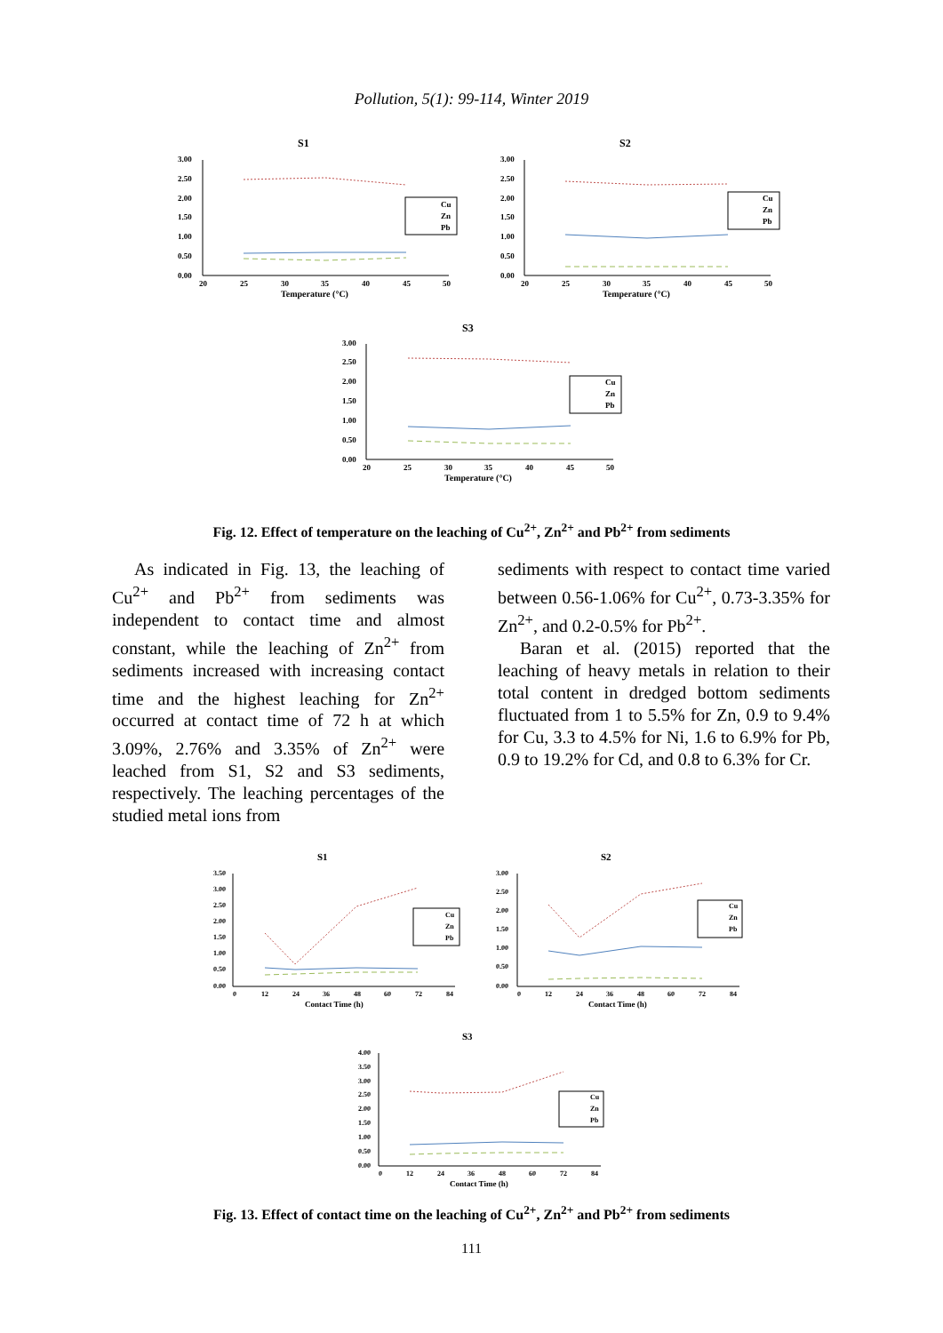Pollution, 5(1): 99-114, Winter 2019
S1
3.00
2.50
2.00
1.50
1.00
0.50
0.00
20
25
30
35
40
45
50
Temperature (°C)
Cu
Zn
Pb
S2
3.00
2.50
2.00
1.50
1.00
0.50
0.00
20
25
30
35
40
45
50
Temperature (°C)
Cu
Zn
Pb
S3
3.00
2.50
2.00
1.50
1.00
0.50
0.00
20
25
30
35
40
45
50
Temperature (°C)
Cu
Zn
Pb
Fig. 12. Effect of temperature on the leaching of Cu<sup>2+</sup>, Zn<sup>2+</sup> and Pb<sup>2+</sup> from sediments
As indicated in Fig. 13, the leaching of Cu<sup>2+</sup> and Pb<sup>2+</sup> from sediments was independent to contact time and almost constant, while the leaching of Zn<sup>2+</sup> from sediments increased with increasing contact time and the highest leaching for Zn<sup>2+</sup> occurred at contact time of 72 h at which 3.09%, 2.76% and 3.35% of Zn<sup>2+</sup> were leached from S1, S2 and S3 sediments, respectively. The leaching percentages of the studied metal ions from
sediments with respect to contact time varied between 0.56-1.06% for Cu<sup>2+</sup>, 0.73-3.35% for Zn<sup>2+</sup>, and 0.2-0.5% for Pb<sup>2+</sup>.
Baran et al. (2015) reported that the leaching of heavy metals in relation to their total content in dredged bottom sediments fluctuated from 1 to 5.5% for Zn, 0.9 to 9.4% for Cu, 3.3 to 4.5% for Ni, 1.6 to 6.9% for Pb, 0.9 to 19.2% for Cd, and 0.8 to 6.3% for Cr.
S1
3.50
3.00
2.50
2.00
1.50
1.00
0.50
0.00
0
12
24
36
48
60
72
84
Contact Time (h)
Cu
Zn
Pb
S2
3.00
2.50
2.00
1.50
1.00
0.50
0.00
0
12
24
36
48
60
72
84
Contact Time (h)
Cu
Zn
Pb
S3
4.00
3.50
3.00
2.50
2.00
1.50
1.00
0.50
0.00
0
12
24
36
48
60
72
84
Contact Time (h)
Cu
Zn
Pb
Fig. 13. Effect of contact time on the leaching of Cu<sup>2+</sup>, Zn<sup>2+</sup> and Pb<sup>2+</sup> from sediments
111